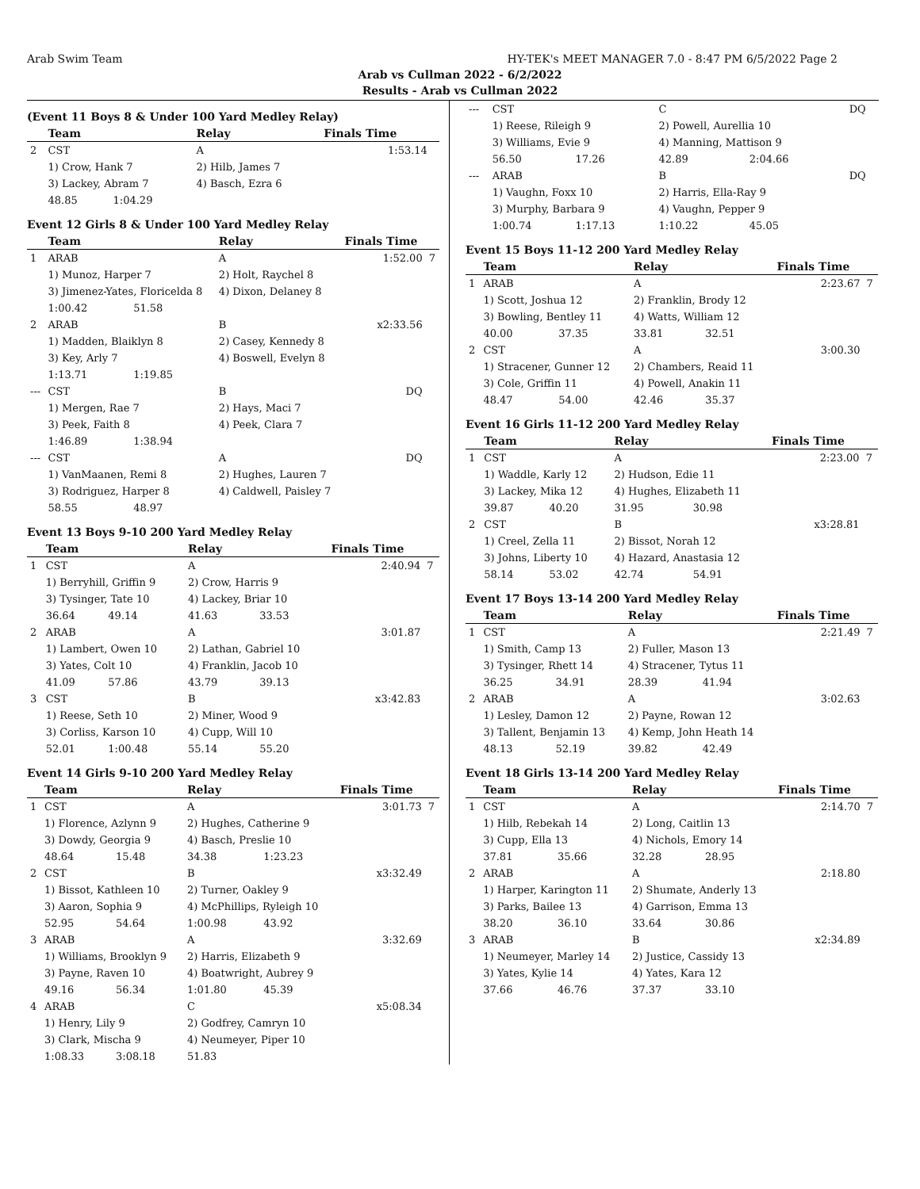Arab Swim Team HY-TEK's MEET MANAGER 7.0 - 8:47 PM 6/5/2022 Page 2
Arab vs Cullman 2022 - 6/2/2022
Results - Arab vs Cullman 2022
(Event 11 Boys 8 & Under 100 Yard Medley Relay)
| | Team | | Relay | | Finals Time | |
| --- | --- | --- | --- | --- | --- | --- |
| 2 | CST | | A | | 1:53.14 | |
| | 1) Crow, Hank 7 | | 2) Hilb, James 7 | | | |
| | 3) Lackey, Abram 7 | | 4) Basch, Ezra 6 | | | |
| | 48.85 | 1:04.29 | | | | |
Event 12 Girls 8 & Under 100 Yard Medley Relay
| | Team | | Relay | | Finals Time | |
| --- | --- | --- | --- | --- | --- | --- |
| 1 | ARAB | | A | | 1:52.00 | 7 |
| | 1) Munoz, Harper 7 | | 2) Holt, Raychel 8 | | | |
| | 3) Jimenez-Yates, Floricelda 8 | | 4) Dixon, Delaney 8 | | | |
| | 1:00.42 | 51.58 | | | | |
| 2 | ARAB | | B | | x2:33.56 | |
| | 1) Madden, Blaiklyn 8 | | 2) Casey, Kennedy 8 | | | |
| | 3) Key, Arly 7 | | 4) Boswell, Evelyn 8 | | | |
| | 1:13.71 | 1:19.85 | | | | |
| --- | CST | | B | | DQ | |
| | 1) Mergen, Rae 7 | | 2) Hays, Maci 7 | | | |
| | 3) Peek, Faith 8 | | 4) Peek, Clara 7 | | | |
| | 1:46.89 | 1:38.94 | | | | |
| --- | CST | | A | | DQ | |
| | 1) VanMaanen, Remi 8 | | 2) Hughes, Lauren 7 | | | |
| | 3) Rodriguez, Harper 8 | | 4) Caldwell, Paisley 7 | | | |
| | 58.55 | 48.97 | | | | |
Event 13 Boys 9-10 200 Yard Medley Relay
| | Team | | Relay | | Finals Time | |
| --- | --- | --- | --- | --- | --- | --- |
| 1 | CST | | A | | 2:40.94 | 7 |
| | 1) Berryhill, Griffin 9 | | 2) Crow, Harris 9 | | | |
| | 3) Tysinger, Tate 10 | | 4) Lackey, Briar 10 | | | |
| | 36.64 | 49.14 | 41.63 | 33.53 | | |
| 2 | ARAB | | A | | 3:01.87 | |
| | 1) Lambert, Owen 10 | | 2) Lathan, Gabriel 10 | | | |
| | 3) Yates, Colt 10 | | 4) Franklin, Jacob 10 | | | |
| | 41.09 | 57.86 | 43.79 | 39.13 | | |
| 3 | CST | | B | | x3:42.83 | |
| | 1) Reese, Seth 10 | | 2) Miner, Wood 9 | | | |
| | 3) Corliss, Karson 10 | | 4) Cupp, Will 10 | | | |
| | 52.01 | 1:00.48 | 55.14 | 55.20 | | |
Event 14 Girls 9-10 200 Yard Medley Relay
| | Team | | Relay | | Finals Time | |
| --- | --- | --- | --- | --- | --- | --- |
| 1 | CST | | A | | 3:01.73 | 7 |
| | 1) Florence, Azlynn 9 | | 2) Hughes, Catherine 9 | | | |
| | 3) Dowdy, Georgia 9 | | 4) Basch, Preslie 10 | | | |
| | 48.64 | 15.48 | 34.38 | 1:23.23 | | |
| 2 | CST | | B | | x3:32.49 | |
| | 1) Bissot, Kathleen 10 | | 2) Turner, Oakley 9 | | | |
| | 3) Aaron, Sophia 9 | | 4) McPhillips, Ryleigh 10 | | | |
| | 52.95 | 54.64 | 1:00.98 | 43.92 | | |
| 3 | ARAB | | A | | 3:32.69 | |
| | 1) Williams, Brooklyn 9 | | 2) Harris, Elizabeth 9 | | | |
| | 3) Payne, Raven 10 | | 4) Boatwright, Aubrey 9 | | | |
| | 49.16 | 56.34 | 1:01.80 | 45.39 | | |
| 4 | ARAB | | C | | x5:08.34 | |
| | 1) Henry, Lily 9 | | 2) Godfrey, Camryn 10 | | | |
| | 3) Clark, Mischa 9 | | 4) Neumeyer, Piper 10 | | | |
| | 1:08.33 | 3:08.18 | 51.83 | | | |
| --- | CST | | C | | DQ | |
| | 1) Reese, Rileigh 9 | | 2) Powell, Aurellia 10 | | | |
| | 3) Williams, Evie 9 | | 4) Manning, Mattison 9 | | | |
| | 56.50 | 17.26 | 42.89 | 2:04.66 | | |
| --- | ARAB | | B | | DQ | |
| | 1) Vaughn, Foxx 10 | | 2) Harris, Ella-Ray 9 | | | |
| | 3) Murphy, Barbara 9 | | 4) Vaughn, Pepper 9 | | | |
| | 1:00.74 | 1:17.13 | 1:10.22 | 45.05 | | |
Event 15 Boys 11-12 200 Yard Medley Relay
| | Team | | Relay | | Finals Time | |
| --- | --- | --- | --- | --- | --- | --- |
| 1 | ARAB | | A | | 2:23.67 | 7 |
| | 1) Scott, Joshua 12 | | 2) Franklin, Brody 12 | | | |
| | 3) Bowling, Bentley 11 | | 4) Watts, William 12 | | | |
| | 40.00 | 37.35 | 33.81 | 32.51 | | |
| 2 | CST | | A | | 3:00.30 | |
| | 1) Stracener, Gunner 12 | | 2) Chambers, Reaid 11 | | | |
| | 3) Cole, Griffin 11 | | 4) Powell, Anakin 11 | | | |
| | 48.47 | 54.00 | 42.46 | 35.37 | | |
Event 16 Girls 11-12 200 Yard Medley Relay
| | Team | | Relay | | Finals Time | |
| --- | --- | --- | --- | --- | --- | --- |
| 1 | CST | | A | | 2:23.00 | 7 |
| | 1) Waddle, Karly 12 | | 2) Hudson, Edie 11 | | | |
| | 3) Lackey, Mika 12 | | 4) Hughes, Elizabeth 11 | | | |
| | 39.87 | 40.20 | 31.95 | 30.98 | | |
| 2 | CST | | B | | x3:28.81 | |
| | 1) Creel, Zella 11 | | 2) Bissot, Norah 12 | | | |
| | 3) Johns, Liberty 10 | | 4) Hazard, Anastasia 12 | | | |
| | 58.14 | 53.02 | 42.74 | 54.91 | | |
Event 17 Boys 13-14 200 Yard Medley Relay
| | Team | | Relay | | Finals Time | |
| --- | --- | --- | --- | --- | --- | --- |
| 1 | CST | | A | | 2:21.49 | 7 |
| | 1) Smith, Camp 13 | | 2) Fuller, Mason 13 | | | |
| | 3) Tysinger, Rhett 14 | | 4) Stracener, Tytus 11 | | | |
| | 36.25 | 34.91 | 28.39 | 41.94 | | |
| 2 | ARAB | | A | | 3:02.63 | |
| | 1) Lesley, Damon 12 | | 2) Payne, Rowan 12 | | | |
| | 3) Tallent, Benjamin 13 | | 4) Kemp, John Heath 14 | | | |
| | 48.13 | 52.19 | 39.82 | 42.49 | | |
Event 18 Girls 13-14 200 Yard Medley Relay
| | Team | | Relay | | Finals Time | |
| --- | --- | --- | --- | --- | --- | --- |
| 1 | CST | | A | | 2:14.70 | 7 |
| | 1) Hilb, Rebekah 14 | | 2) Long, Caitlin 13 | | | |
| | 3) Cupp, Ella 13 | | 4) Nichols, Emory 14 | | | |
| | 37.81 | 35.66 | 32.28 | 28.95 | | |
| 2 | ARAB | | A | | 2:18.80 | |
| | 1) Harper, Karington 11 | | 2) Shumate, Anderly 13 | | | |
| | 3) Parks, Bailee 13 | | 4) Garrison, Emma 13 | | | |
| | 38.20 | 36.10 | 33.64 | 30.86 | | |
| 3 | ARAB | | B | | x2:34.89 | |
| | 1) Neumeyer, Marley 14 | | 2) Justice, Cassidy 13 | | | |
| | 3) Yates, Kylie 14 | | 4) Yates, Kara 12 | | | |
| | 37.66 | 46.76 | 37.37 | 33.10 | | |